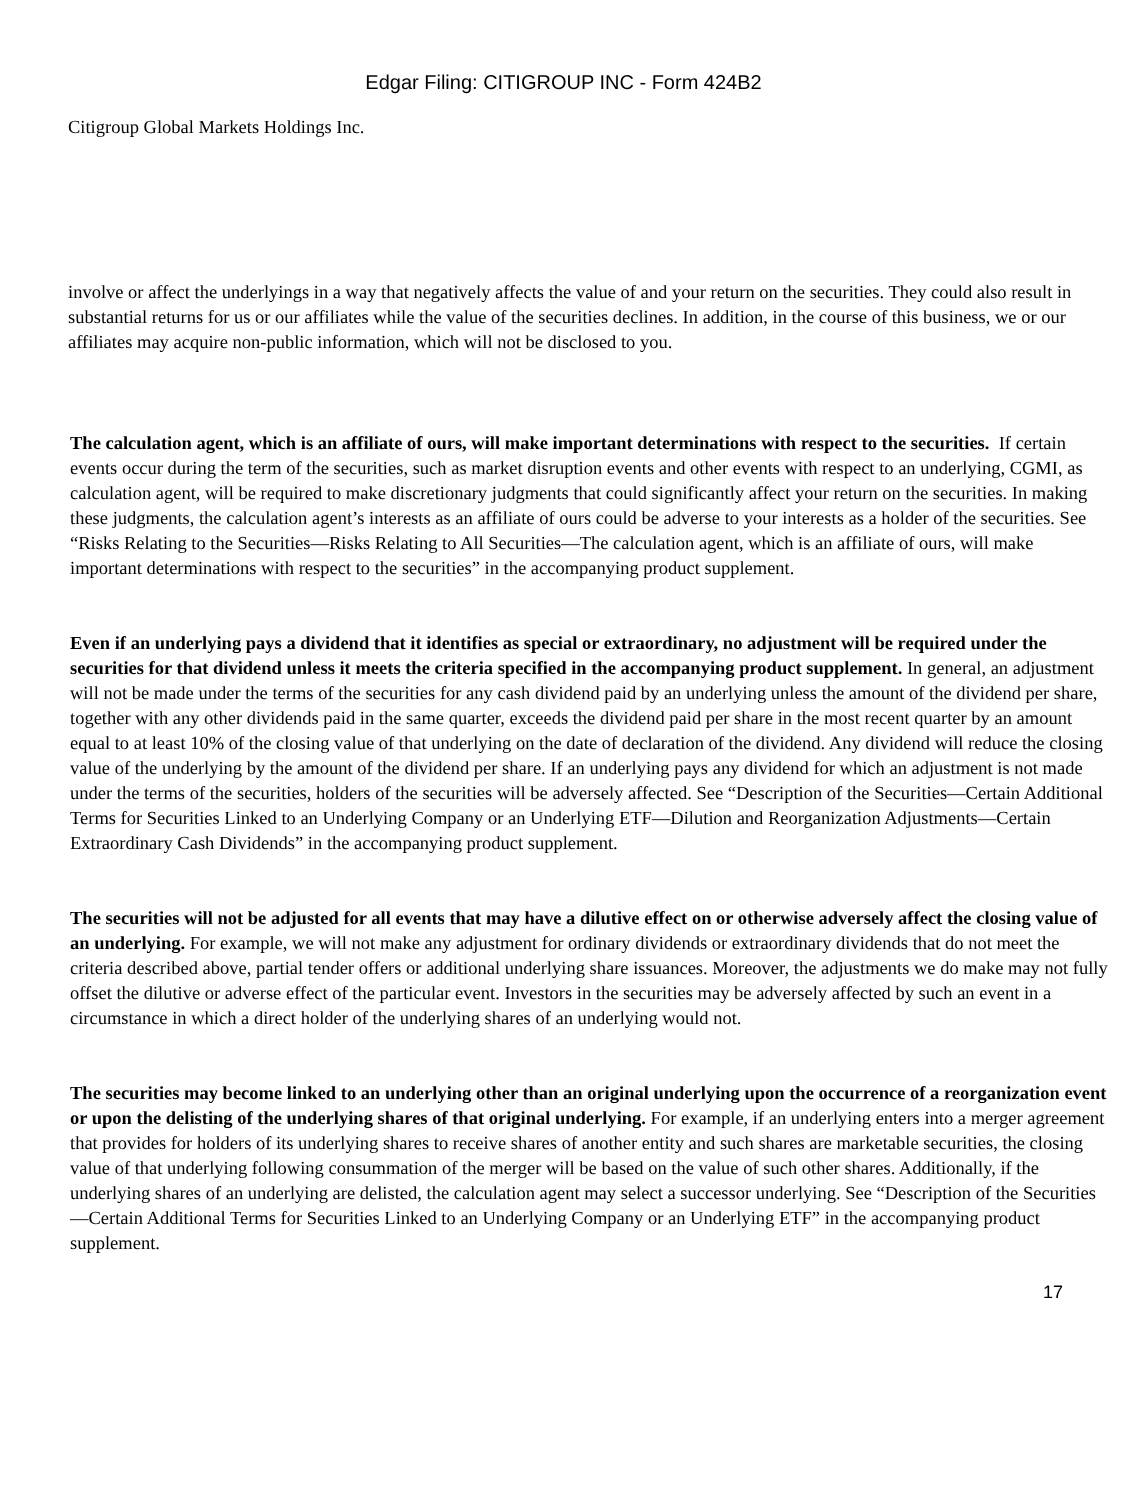Edgar Filing: CITIGROUP INC - Form 424B2
Citigroup Global Markets Holdings Inc.
involve or affect the underlyings in a way that negatively affects the value of and your return on the securities. They could also result in substantial returns for us or our affiliates while the value of the securities declines. In addition, in the course of this business, we or our affiliates may acquire non-public information, which will not be disclosed to you.
The calculation agent, which is an affiliate of ours, will make important determinations with respect to the securities. If certain events occur during the term of the securities, such as market disruption events and other events with respect to an underlying, CGMI, as calculation agent, will be required to make discretionary judgments that could significantly affect your return on the securities. In making these judgments, the calculation agent’s interests as an affiliate of ours could be adverse to your interests as a holder of the securities. See “Risks Relating to the Securities—Risks Relating to All Securities—The calculation agent, which is an affiliate of ours, will make important determinations with respect to the securities” in the accompanying product supplement.
Even if an underlying pays a dividend that it identifies as special or extraordinary, no adjustment will be required under the securities for that dividend unless it meets the criteria specified in the accompanying product supplement. In general, an adjustment will not be made under the terms of the securities for any cash dividend paid by an underlying unless the amount of the dividend per share, together with any other dividends paid in the same quarter, exceeds the dividend paid per share in the most recent quarter by an amount equal to at least 10% of the closing value of that underlying on the date of declaration of the dividend. Any dividend will reduce the closing value of the underlying by the amount of the dividend per share. If an underlying pays any dividend for which an adjustment is not made under the terms of the securities, holders of the securities will be adversely affected. See “Description of the Securities—Certain Additional Terms for Securities Linked to an Underlying Company or an Underlying ETF—Dilution and Reorganization Adjustments—Certain Extraordinary Cash Dividends” in the accompanying product supplement.
The securities will not be adjusted for all events that may have a dilutive effect on or otherwise adversely affect the closing value of an underlying. For example, we will not make any adjustment for ordinary dividends or extraordinary dividends that do not meet the criteria described above, partial tender offers or additional underlying share issuances. Moreover, the adjustments we do make may not fully offset the dilutive or adverse effect of the particular event. Investors in the securities may be adversely affected by such an event in a circumstance in which a direct holder of the underlying shares of an underlying would not.
The securities may become linked to an underlying other than an original underlying upon the occurrence of a reorganization event or upon the delisting of the underlying shares of that original underlying. For example, if an underlying enters into a merger agreement that provides for holders of its underlying shares to receive shares of another entity and such shares are marketable securities, the closing value of that underlying following consummation of the merger will be based on the value of such other shares. Additionally, if the underlying shares of an underlying are delisted, the calculation agent may select a successor underlying. See “Description of the Securities—Certain Additional Terms for Securities Linked to an Underlying Company or an Underlying ETF” in the accompanying product supplement.
17